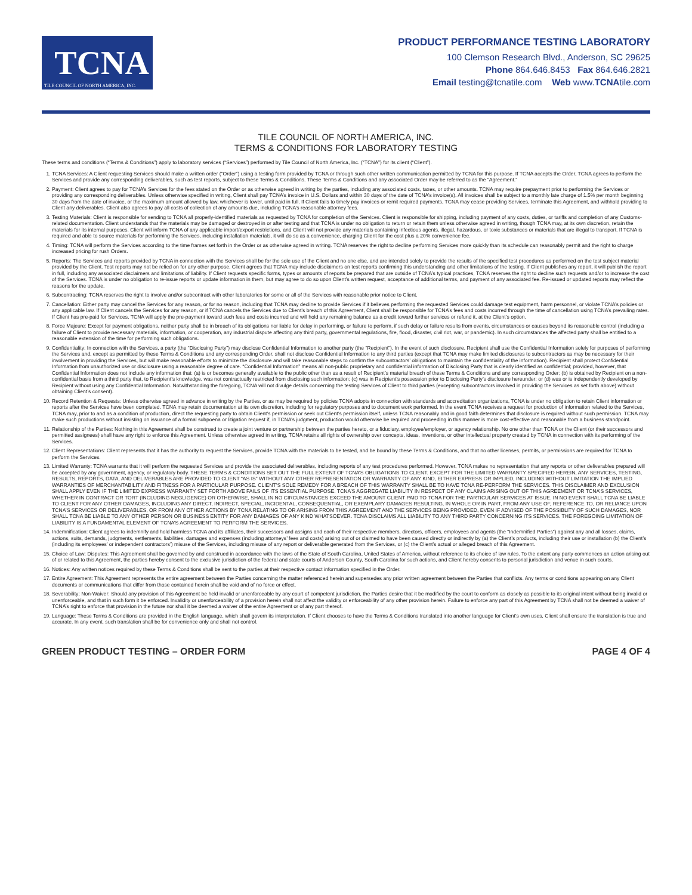TCNA
TILE COUNCIL OF NORTH AMERICA, INC.
PRODUCT PERFORMANCE TESTING LABORATORY
100 Clemson Research Blvd., Anderson, SC 29625
Phone 864.646.8453 Fax 864.646.2821
Email testing@tcnatile.com Web www.TCNAtile.com
TILE COUNCIL OF NORTH AMERICA, INC.
TERMS & CONDITIONS FOR LABORATORY TESTING
These terms and conditions (“Terms & Conditions”) apply to laboratory services (“Services”) performed by Tile Council of North America, Inc. (“TCNA”) for its client (“Client”).
1. TCNA Services: A Client requesting Services should make a written order (“Order”) using a testing form provided by TCNA or through such other written communication permitted by TCNA for this purpose. If TCNA accepts the Order, TCNA agrees to perform the Services and provide any corresponding deliverables, such as test reports, subject to these Terms & Conditions. These Terms & Conditions and any associated Order may be referred to as the “Agreement.”
2. Payment: Client agrees to pay for TCNA’s Services for the fees stated on the Order or as otherwise agreed in writing by the parties, including any associated costs, taxes, or other amounts. TCNA may require prepayment prior to performing the Services or providing any corresponding deliverables. Unless otherwise specified in writing, Client shall pay TCNA’s invoice in U.S. Dollars and within 30 days of the date of TCNA’s invoice(s). All invoices shall be subject to a monthly late charge of 1.5% per month beginning 30 days from the date of invoice, or the maximum amount allowed by law, whichever is lower, until paid in full. If Client fails to timely pay invoices or remit required payments, TCNA may cease providing Services, terminate this Agreement, and withhold providing to Client any deliverables. Client also agrees to pay all costs of collection of any amounts due, including TCNA’s reasonable attorney fees.
3. Testing Materials: Client is responsible for sending to TCNA all properly-identified materials as requested by TCNA for completion of the Services. Client is responsible for shipping, including payment of any costs, duties, or tariffs and completion of any Customs-related documentation. Client understands that the materials may be damaged or destroyed in or after testing and that TCNA is under no obligation to return or retain them unless otherwise agreed in writing, though TCNA may, at its own discretion, retain the materials for its internal purposes. Client will inform TCNA of any applicable import/export restrictions, and Client will not provide any materials containing infectious agents, illegal, hazardous, or toxic substances or materials that are illegal to transport. If TCNA is required and able to source materials for performing the Services, including installation materials, it will do so as a convenience, charging Client for the cost plus a 20% convenience fee.
4. Timing: TCNA will perform the Services according to the time frames set forth in the Order or as otherwise agreed in writing. TCNA reserves the right to decline performing Services more quickly than its schedule can reasonably permit and the right to charge increased pricing for rush Orders.
5. Reports: The Services and reports provided by TCNA in connection with the Services shall be for the sole use of the Client and no one else, and are intended solely to provide the results of the specified test procedures as performed on the test subject material provided by the Client. Test reports may not be relied on for any other purpose. Client agrees that TCNA may include disclaimers on test reports confirming this understanding and other limitations of the testing. If Client publishes any report, it will publish the report in full, including any associated disclaimers and limitations of liability. If Client requests specific forms, types or amounts of reports be prepared that are outside of TCNA’s typical practices, TCNA reserves the right to decline such requests and/or to increase the cost of the Services. TCNA is under no obligation to re-issue reports or update information in them, but may agree to do so upon Client’s written request, acceptance of additional terms, and payment of any associated fee. Re-issued or updated reports may reflect the reasons for the update.
6. Subcontracting: TCNA reserves the right to involve and/or subcontract with other laboratories for some or all of the Services with reasonable prior notice to Client.
7. Cancellation: Either party may cancel the Services for any reason, or for no reason, including that TCNA may decline to provide Services if it believes performing the requested Services could damage test equipment, harm personnel, or violate TCNA’s policies or any applicable law. If Client cancels the Services for any reason, or if TCNA cancels the Services due to Client’s breach of this Agreement, Client shall be responsible for TCNA’s fees and costs incurred through the time of cancellation using TCNA’s prevailing rates. If Client has pre-paid for Services, TCNA will apply the pre-payment toward such fees and costs incurred and will hold any remaining balance as a credit toward further services or refund it, at the Client’s option.
8. Force Majeure: Except for payment obligations, neither party shall be in breach of its obligations nor liable for delay in performing, or failure to perform, if such delay or failure results from events, circumstances or causes beyond its reasonable control (including a failure of Client to provide necessary materials, information, or cooperation, any industrial dispute affecting any third party, governmental regulations, fire, flood, disaster, civil riot, war, or pandemic). In such circumstances the affected party shall be entitled to a reasonable extension of the time for performing such obligations.
9. Confidentiality: In connection with the Services, a party (the “Disclosing Party”) may disclose Confidential Information to another party (the “Recipient”). In the event of such disclosure, Recipient shall use the Confidential Information solely for purposes of performing the Services and, except as permitted by these Terms & Conditions and any corresponding Order, shall not disclose Confidential Information to any third parties (except that TCNA may make limited disclosures to subcontractors as may be necessary for their involvement in providing the Services, but will make reasonable efforts to minimize the disclosure and will take reasonable steps to confirm the subcontractors’ obligations to maintain the confidentiality of the information). Recipient shall protect Confidential Information from unauthorized use or disclosure using a reasonable degree of care. “Confidential Information” means all non-public proprietary and confidential information of Disclosing Party that is clearly identified as confidential; provided, however, that Confidential Information does not include any information that: (a) is or becomes generally available to the public other than as a result of Recipient’s material breach of these Terms & Conditions and any corresponding Order; (b) is obtained by Recipient on a non-confidential basis from a third party that, to Recipient’s knowledge, was not contractually restricted from disclosing such information; (c) was in Recipient’s possession prior to Disclosing Party’s disclosure hereunder; or (d) was or is independently developed by Recipient without using any Confidential Information. Notwithstanding the foregoing, TCNA will not divulge details concerning the testing Services of Client to third parties (excepting subcontractors involved in providing the Services as set forth above) without obtaining Client’s consent).
10. Record Retention & Requests: Unless otherwise agreed in advance in writing by the Parties, or as may be required by policies TCNA adopts in connection with standards and accreditation organizations, TCNA is under no obligation to retain Client information or reports after the Services have been completed. TCNA may retain documentation at its own discretion, including for regulatory purposes and to document work performed. In the event TCNA receives a request for production of information related to the Services, TCNA may, prior to and as a condition of production, direct the requesting party to obtain Client’s permission or seek out Client’s permission itself, unless TCNA reasonably and in good faith determines that disclosure is required without such permission. TCNA may make such productions without insisting on issuance of a formal subpoena or litigation request if, in TCNA’s judgment, production would otherwise be required and proceeding in this manner is more cost-effective and reasonable from a business standpoint.
11. Relationship of the Parties: Nothing in this Agreement shall be construed to create a joint venture or partnership between the parties hereto, or a fiduciary, employee/employer, or agency relationship. No one other than TCNA or the Client (or their successors and permitted assignees) shall have any right to enforce this Agreement. Unless otherwise agreed in writing, TCNA retains all rights of ownership over concepts, ideas, inventions, or other intellectual property created by TCNA in connection with its performing of the Services.
12. Client Representations: Client represents that it has the authority to request the Services, provide TCNA with the materials to be tested, and be bound by these Terms & Conditions, and that no other licenses, permits, or permissions are required for TCNA to perform the Services.
13. Limited Warranty: TCNA warrants that it will perform the requested Services and provide the associated deliverables, including reports of any test procedures performed. However, TCNA makes no representation that any reports or other deliverables prepared will be accepted by any government, agency, or regulatory body. THESE TERMS & CONDITIONS SET OUT THE FULL EXTENT OF TCNA’S OBLIGATIONS TO CLIENT. EXCEPT FOR THE LIMITED WARRANTY SPECIFIED HEREIN, ANY SERVICES, TESTING, RESULTS, REPORTS, DATA, AND DELIVERABLES ARE PROVIDED TO CLIENT “AS IS” WITHOUT ANY OTHER REPRESENTATION OR WARRANTY OF ANY KIND, EITHER EXPRESS OR IMPLIED, INCLUDING WITHOUT LIMITATION THE IMPLIED WARRANTIES OF MERCHANTABILITY AND FITNESS FOR A PARTICULAR PURPOSE. CLIENT’S SOLE REMEDY FOR A BREACH OF THIS WARRANTY SHALL BE TO HAVE TCNA RE-PERFORM THE SERVICES. THIS DISCLAIMER AND EXCLUSION SHALL APPLY EVEN IF THE LIMITED EXPRESS WARRANTY SET FORTH ABOVE FAILS OF ITS ESSENTIAL PURPOSE. TCNA’S AGGREGATE LIABILITY IN RESPECT OF ANY CLAIMS ARISING OUT OF THIS AGREEMENT OR TCNA’S SERVICES, WHETHER IN CONTRACT OR TORT (INCLUDING NEGLIGENCE) OR OTHERWISE, SHALL IN NO CIRCUMSTANCES EXCEED THE AMOUNT CLIENT PAID TO TCNA FOR THE PARTICULAR SERVICES AT ISSUE. IN NO EVENT SHALL TCNA BE LIABLE TO CLIENT FOR ANY OTHER DAMAGES, INCLUDING ANY DIRECT, INDIRECT, SPECIAL, INCIDENTAL, CONSEQUENTIAL, OR EXEMPLARY DAMAGES RESULTING, IN WHOLE OR IN PART, FROM ANY USE OF, REFERENCE TO, OR RELIANCE UPON TCNA’S SERVICES OR DELIVERABLES, OR FROM ANY OTHER ACTIONS BY TCNA RELATING TO OR ARISING FROM THIS AGREEMENT AND THE SERVICES BEING PROVIDED, EVEN IF ADVISED OF THE POSSIBLITY OF SUCH DAMAGES, NOR SHALL TCNA BE LIABLE TO ANY OTHER PERSON OR BUSINESS ENTITY FOR ANY DAMAGES OF ANY KIND WHATSOEVER. TCNA DISCLAIMS ALL LIABILITY TO ANY THIRD PARTY CONCERNING ITS SERVICES. THE FOREGOING LIMITATION OF LIABILITY IS A FUNDAMENTAL ELEMENT OF TCNA’S AGREEMENT TO PERFORM THE SERVICES.
14. Indemnification: Client agrees to indemnify and hold harmless TCNA and its affiliates, their successors and assigns and each of their respective members, directors, officers, employees and agents (the “Indemnified Parties”) against any and all losses, claims, actions, suits, demands, judgments, settlements, liabilities, damages and expenses (including attorneys’ fees and costs) arising out of or claimed to have been caused directly or indirectly by (a) the Client’s products, including their use or installation (b) the Client’s (including its employees’ or independent contractors’) misuse of the Services, including misuse of any report or deliverable generated from the Services, or (c) the Client’s actual or alleged breach of this Agreement.
15. Choice of Law; Disputes: This Agreement shall be governed by and construed in accordance with the laws of the State of South Carolina, United States of America, without reference to its choice of law rules. To the extent any party commences an action arising out of or related to this Agreement, the parties hereby consent to the exclusive jurisdiction of the federal and state courts of Anderson County, South Carolina for such actions, and Client hereby consents to personal jurisdiction and venue in such courts.
16. Notices: Any written notices required by these Terms & Conditions shall be sent to the parties at their respective contact information specified in the Order.
17. Entire Agreement: This Agreement represents the entire agreement between the Parties concerning the matter referenced herein and supersedes any prior written agreement between the Parties that conflicts. Any terms or conditions appearing on any Client documents or communications that differ from those contained herein shall be void and of no force or effect.
18. Severability; Non-Waiver: Should any provision of this Agreement be held invalid or unenforceable by any court of competent jurisdiction, the Parties desire that it be modified by the court to conform as closely as possible to its original intent without being invalid or unenforceable, and that in such form it be enforced. Invalidity or unenforceability of a provision herein shall not affect the validity or enforceability of any other provision herein. Failure to enforce any part of this Agreement by TCNA shall not be deemed a waiver of TCNA’s right to enforce that provision in the future nor shall it be deemed a waiver of the entire Agreement or of any part thereof.
19. Language: These Terms & Conditions are provided in the English language, which shall govern its interpretation. If Client chooses to have the Terms & Conditions translated into another language for Client’s own uses, Client shall ensure the translation is true and accurate. In any event, such translation shall be for convenience only and shall not control.
GREEN PRODUCT TESTING – ORDER FORM PAGE 4 OF 4